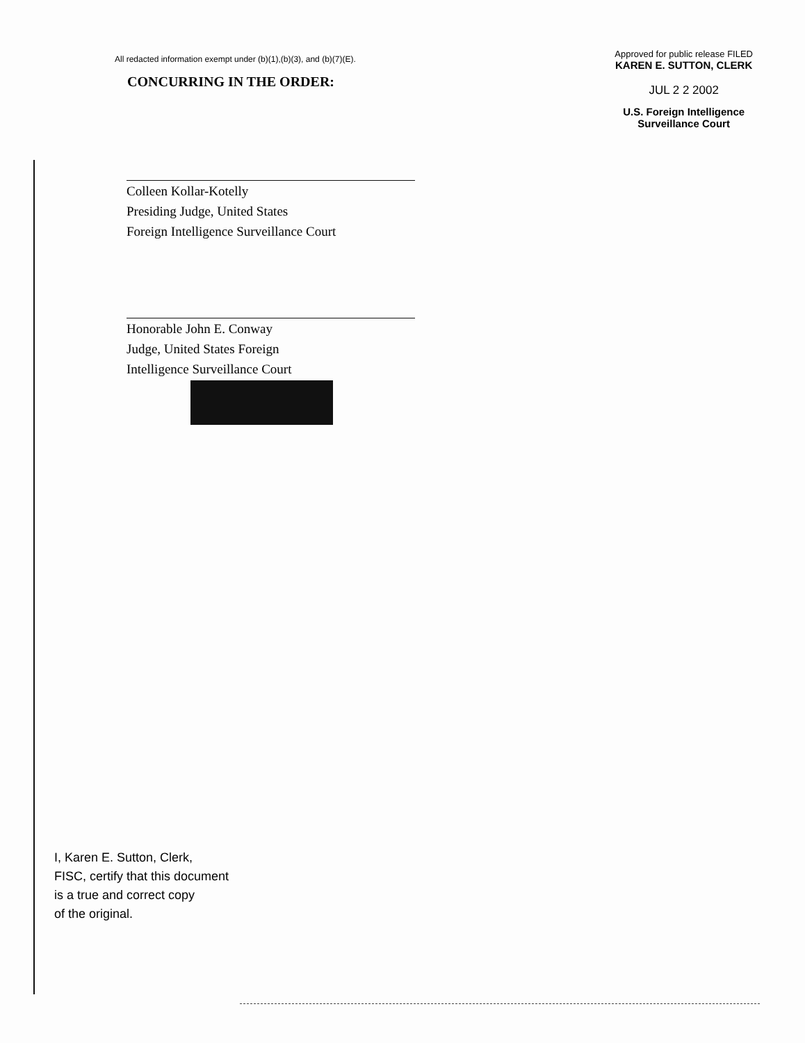All redacted information exempt under (b)(1),(b)(3), and (b)(7)(E).
Approved for public release FILED
KAREN E. SUTTON, CLERK
JUL 2 2 2002
U.S. Foreign Intelligence
Surveillance Court
CONCURRING IN THE ORDER:
Colleen Kollar-Kotelly
Presiding Judge, United States
Foreign Intelligence Surveillance Court
Honorable John E. Conway
Judge, United States Foreign
Intelligence Surveillance Court
I, Karen E. Sutton, Clerk,
FISC, certify that this document
is a true and correct copy
of the original.